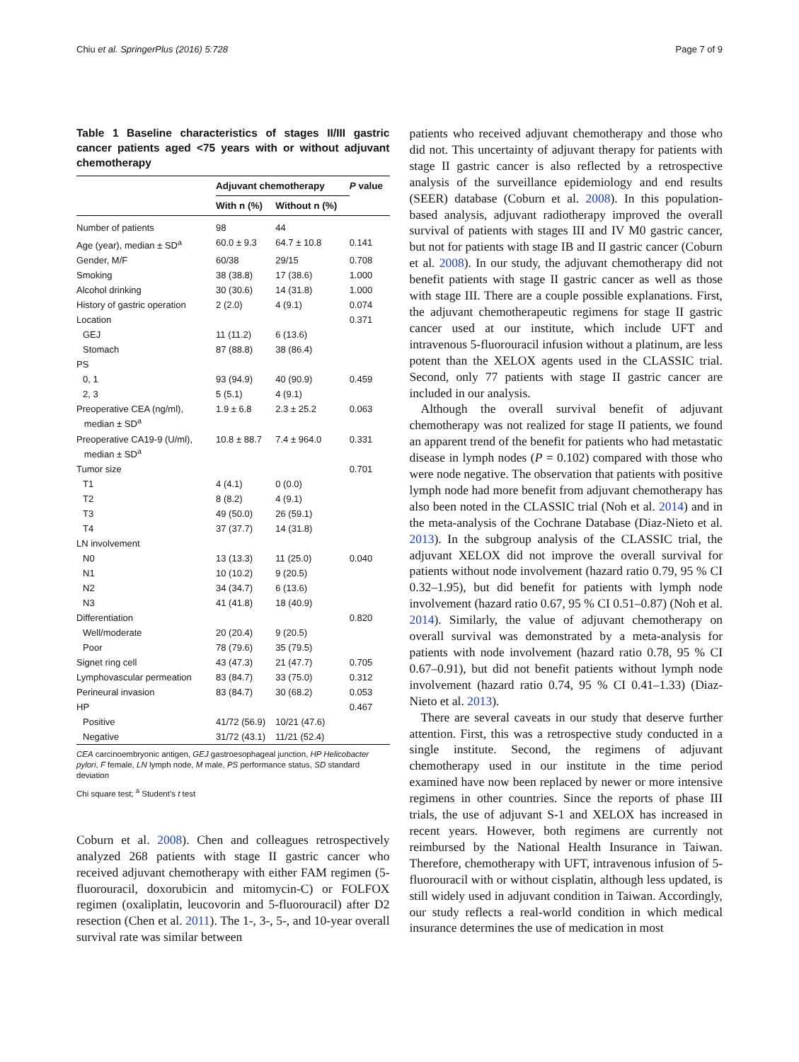Chiu et al. SpringerPlus (2016) 5:728 Page 7 of 9
Table 1 Baseline characteristics of stages II/III gastric cancer patients aged <75 years with or without adjuvant chemotherapy
| | Adjuvant chemotherapy | | P value |
| --- | --- | --- | --- |
| | With n (%) | Without n (%) | |
| Number of patients | 98 | 44 | |
| Age (year), median ± SD<sup>a</sup> | 60.0 ± 9.3 | 64.7 ± 10.8 | 0.141 |
| Gender, M/F | 60/38 | 29/15 | 0.708 |
| Smoking | 38 (38.8) | 17 (38.6) | 1.000 |
| Alcohol drinking | 30 (30.6) | 14 (31.8) | 1.000 |
| History of gastric operation | 2 (2.0) | 4 (9.1) | 0.074 |
| Location | | | 0.371 |
| GEJ | 11 (11.2) | 6 (13.6) | |
| Stomach | 87 (88.8) | 38 (86.4) | |
| PS | | | |
| 0, 1 | 93 (94.9) | 40 (90.9) | 0.459 |
| 2, 3 | 5 (5.1) | 4 (9.1) | |
| Preoperative CEA (ng/ml), median ± SD<sup>a</sup> | 1.9 ± 6.8 | 2.3 ± 25.2 | 0.063 |
| Preoperative CA19-9 (U/ml), median ± SD<sup>a</sup> | 10.8 ± 88.7 | 7.4 ± 964.0 | 0.331 |
| Tumor size | | | 0.701 |
| T1 | 4 (4.1) | 0 (0.0) | |
| T2 | 8 (8.2) | 4 (9.1) | |
| T3 | 49 (50.0) | 26 (59.1) | |
| T4 | 37 (37.7) | 14 (31.8) | |
| LN involvement | | | |
| N0 | 13 (13.3) | 11 (25.0) | 0.040 |
| N1 | 10 (10.2) | 9 (20.5) | |
| N2 | 34 (34.7) | 6 (13.6) | |
| N3 | 41 (41.8) | 18 (40.9) | |
| Differentiation | | | 0.820 |
| Well/moderate | 20 (20.4) | 9 (20.5) | |
| Poor | 78 (79.6) | 35 (79.5) | |
| Signet ring cell | 43 (47.3) | 21 (47.7) | 0.705 |
| Lymphovascular permeation | 83 (84.7) | 33 (75.0) | 0.312 |
| Perineural invasion | 83 (84.7) | 30 (68.2) | 0.053 |
| HP | | | 0.467 |
| Positive | 41/72 (56.9) | 10/21 (47.6) | |
| Negative | 31/72 (43.1) | 11/21 (52.4) | |
CEA carcinoembryonic antigen, GEJ gastroesophageal junction, HP Helicobacter pylori, F female, LN lymph node, M male, PS performance status, SD standard deviation
Chi square test; <sup>a</sup> Student’s t test
Coburn et al. 2008). Chen and colleagues retrospectively analyzed 268 patients with stage II gastric cancer who received adjuvant chemotherapy with either FAM regimen (5-fluorouracil, doxorubicin and mitomycin-C) or FOLFOX regimen (oxaliplatin, leucovorin and 5-fluorouracil) after D2 resection (Chen et al. 2011). The 1-, 3-, 5-, and 10-year overall survival rate was similar between
patients who received adjuvant chemotherapy and those who did not. This uncertainty of adjuvant therapy for patients with stage II gastric cancer is also reflected by a retrospective analysis of the surveillance epidemiology and end results (SEER) database (Coburn et al. 2008). In this population-based analysis, adjuvant radiotherapy improved the overall survival of patients with stages III and IV M0 gastric cancer, but not for patients with stage IB and II gastric cancer (Coburn et al. 2008). In our study, the adjuvant chemotherapy did not benefit patients with stage II gastric cancer as well as those with stage III. There are a couple possible explanations. First, the adjuvant chemotherapeutic regimens for stage II gastric cancer used at our institute, which include UFT and intravenous 5-fluorouracil infusion without a platinum, are less potent than the XELOX agents used in the CLASSIC trial. Second, only 77 patients with stage II gastric cancer are included in our analysis.
Although the overall survival benefit of adjuvant chemotherapy was not realized for stage II patients, we found an apparent trend of the benefit for patients who had metastatic disease in lymph nodes (P = 0.102) compared with those who were node negative. The observation that patients with positive lymph node had more benefit from adjuvant chemotherapy has also been noted in the CLASSIC trial (Noh et al. 2014) and in the meta-analysis of the Cochrane Database (Diaz-Nieto et al. 2013). In the subgroup analysis of the CLASSIC trial, the adjuvant XELOX did not improve the overall survival for patients without node involvement (hazard ratio 0.79, 95 % CI 0.32–1.95), but did benefit for patients with lymph node involvement (hazard ratio 0.67, 95 % CI 0.51–0.87) (Noh et al. 2014). Similarly, the value of adjuvant chemotherapy on overall survival was demonstrated by a meta-analysis for patients with node involvement (hazard ratio 0.78, 95 % CI 0.67–0.91), but did not benefit patients without lymph node involvement (hazard ratio 0.74, 95 % CI 0.41–1.33) (Diaz-Nieto et al. 2013).
There are several caveats in our study that deserve further attention. First, this was a retrospective study conducted in a single institute. Second, the regimens of adjuvant chemotherapy used in our institute in the time period examined have now been replaced by newer or more intensive regimens in other countries. Since the reports of phase III trials, the use of adjuvant S-1 and XELOX has increased in recent years. However, both regimens are currently not reimbursed by the National Health Insurance in Taiwan. Therefore, chemotherapy with UFT, intravenous infusion of 5-fluorouracil with or without cisplatin, although less updated, is still widely used in adjuvant condition in Taiwan. Accordingly, our study reflects a real-world condition in which medical insurance determines the use of medication in most